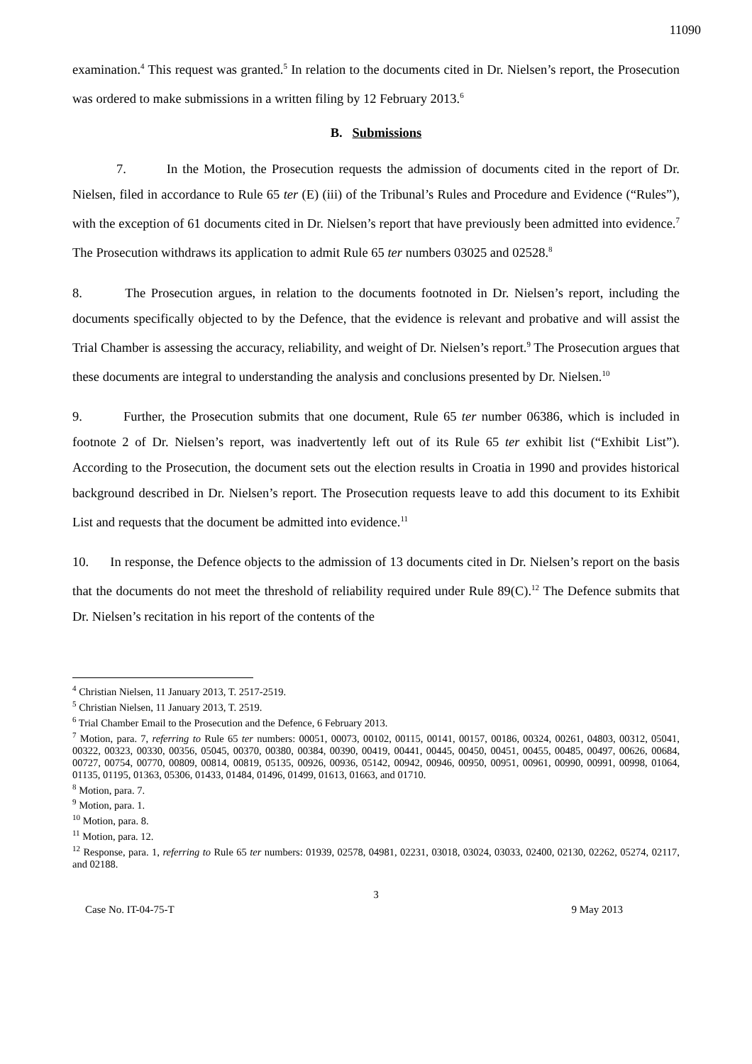11090
examination.<sup>4</sup> This request was granted.<sup>5</sup> In relation to the documents cited in Dr. Nielsen’s report, the Prosecution was ordered to make submissions in a written filing by 12 February 2013.<sup>6</sup>
B. Submissions
7. In the Motion, the Prosecution requests the admission of documents cited in the report of Dr. Nielsen, filed in accordance to Rule 65 ter (E) (iii) of the Tribunal’s Rules and Procedure and Evidence (“Rules”), with the exception of 61 documents cited in Dr. Nielsen’s report that have previously been admitted into evidence.<sup>7</sup> The Prosecution withdraws its application to admit Rule 65 ter numbers 03025 and 02528.<sup>8</sup>
8. The Prosecution argues, in relation to the documents footnoted in Dr. Nielsen’s report, including the documents specifically objected to by the Defence, that the evidence is relevant and probative and will assist the Trial Chamber is assessing the accuracy, reliability, and weight of Dr. Nielsen’s report.<sup>9</sup> The Prosecution argues that these documents are integral to understanding the analysis and conclusions presented by Dr. Nielsen.<sup>10</sup>
9. Further, the Prosecution submits that one document, Rule 65 ter number 06386, which is included in footnote 2 of Dr. Nielsen’s report, was inadvertently left out of its Rule 65 ter exhibit list (“Exhibit List”). According to the Prosecution, the document sets out the election results in Croatia in 1990 and provides historical background described in Dr. Nielsen’s report. The Prosecution requests leave to add this document to its Exhibit List and requests that the document be admitted into evidence.<sup>11</sup>
10. In response, the Defence objects to the admission of 13 documents cited in Dr. Nielsen’s report on the basis that the documents do not meet the threshold of reliability required under Rule 89(C).<sup>12</sup> The Defence submits that Dr. Nielsen’s recitation in his report of the contents of the
<sup>4</sup> Christian Nielsen, 11 January 2013, T. 2517-2519.
<sup>5</sup> Christian Nielsen, 11 January 2013, T. 2519.
<sup>6</sup> Trial Chamber Email to the Prosecution and the Defence, 6 February 2013.
<sup>7</sup> Motion, para. 7, referring to Rule 65 ter numbers: 00051, 00073, 00102, 00115, 00141, 00157, 00186, 00324, 00261, 04803, 00312, 05041, 00322, 00323, 00330, 00356, 05045, 00370, 00380, 00384, 00390, 00419, 00441, 00445, 00450, 00451, 00455, 00485, 00497, 00626, 00684, 00727, 00754, 00770, 00809, 00814, 00819, 05135, 00926, 00936, 05142, 00942, 00946, 00950, 00951, 00961, 00990, 00991, 00998, 01064, 01135, 01195, 01363, 05306, 01433, 01484, 01496, 01499, 01613, 01663, and 01710.
<sup>8</sup> Motion, para. 7.
<sup>9</sup> Motion, para. 1.
<sup>10</sup> Motion, para. 8.
<sup>11</sup> Motion, para. 12.
<sup>12</sup> Response, para. 1, referring to Rule 65 ter numbers: 01939, 02578, 04981, 02231, 03018, 03024, 03033, 02400, 02130, 02262, 05274, 02117, and 02188.
3
Case No. IT-04-75-T 9 May 2013